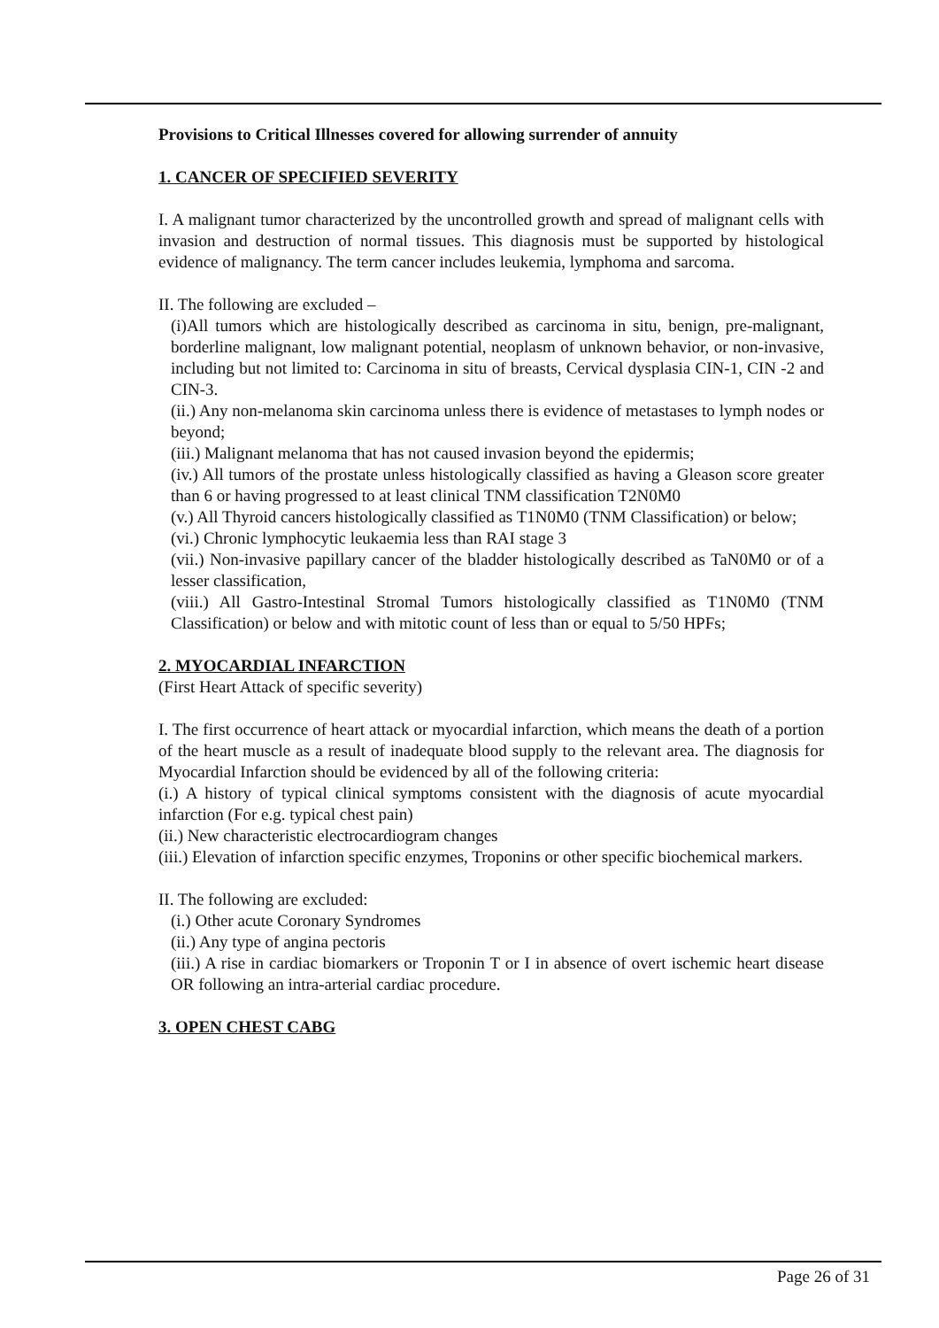Provisions to Critical Illnesses covered for allowing surrender of annuity
1. CANCER OF SPECIFIED SEVERITY
I. A malignant tumor characterized by the uncontrolled growth and spread of malignant cells with invasion and destruction of normal tissues. This diagnosis must be supported by histological evidence of malignancy. The term cancer includes leukemia, lymphoma and sarcoma.
II. The following are excluded –
(i)All tumors which are histologically described as carcinoma in situ, benign, pre-malignant, borderline malignant, low malignant potential, neoplasm of unknown behavior, or non-invasive, including but not limited to: Carcinoma in situ of breasts, Cervical dysplasia CIN-1, CIN -2 and CIN-3.
(ii.) Any non-melanoma skin carcinoma unless there is evidence of metastases to lymph nodes or beyond;
(iii.) Malignant melanoma that has not caused invasion beyond the epidermis;
(iv.) All tumors of the prostate unless histologically classified as having a Gleason score greater than 6 or having progressed to at least clinical TNM classification T2N0M0
(v.) All Thyroid cancers histologically classified as T1N0M0 (TNM Classification) or below;
(vi.) Chronic lymphocytic leukaemia less than RAI stage 3
(vii.) Non-invasive papillary cancer of the bladder histologically described as TaN0M0 or of a lesser classification,
(viii.) All Gastro-Intestinal Stromal Tumors histologically classified as T1N0M0 (TNM Classification) or below and with mitotic count of less than or equal to 5/50 HPFs;
2. MYOCARDIAL INFARCTION
(First Heart Attack of specific severity)
I. The first occurrence of heart attack or myocardial infarction, which means the death of a portion of the heart muscle as a result of inadequate blood supply to the relevant area. The diagnosis for Myocardial Infarction should be evidenced by all of the following criteria:
(i.) A history of typical clinical symptoms consistent with the diagnosis of acute myocardial infarction (For e.g. typical chest pain)
(ii.) New characteristic electrocardiogram changes
(iii.) Elevation of infarction specific enzymes, Troponins or other specific biochemical markers.
II. The following are excluded:
(i.) Other acute Coronary Syndromes
(ii.) Any type of angina pectoris
(iii.) A rise in cardiac biomarkers or Troponin T or I in absence of overt ischemic heart disease OR following an intra-arterial cardiac procedure.
3. OPEN CHEST CABG
Page 26 of 31